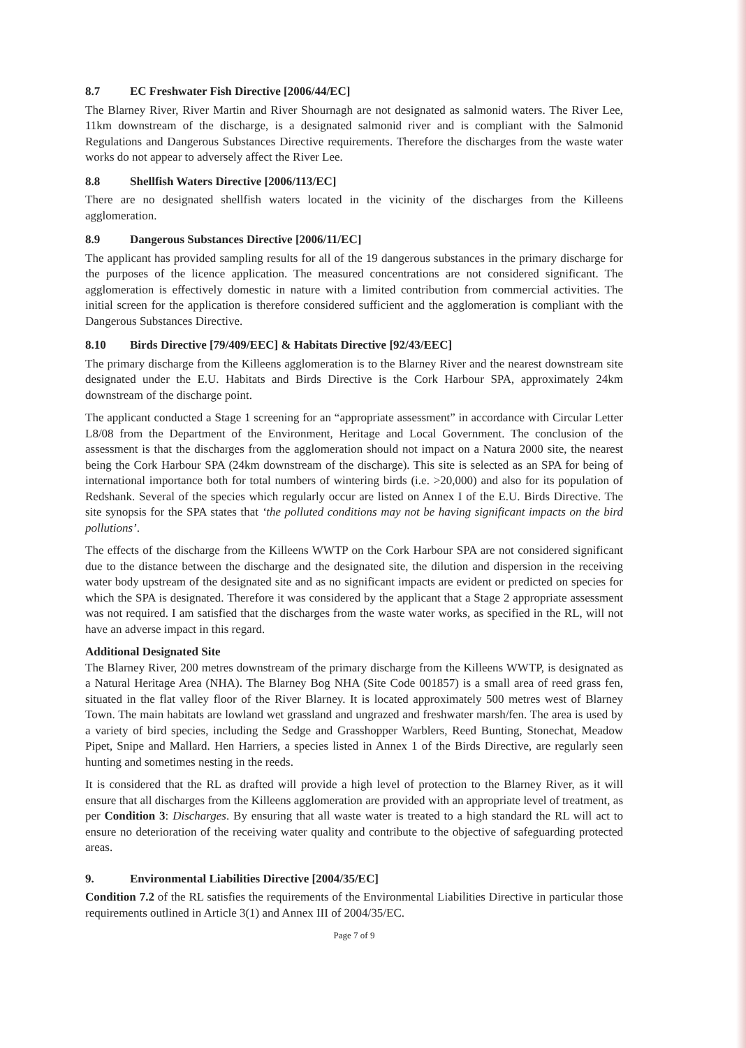8.7 EC Freshwater Fish Directive [2006/44/EC]
The Blarney River, River Martin and River Shournagh are not designated as salmonid waters. The River Lee, 11km downstream of the discharge, is a designated salmonid river and is compliant with the Salmonid Regulations and Dangerous Substances Directive requirements. Therefore the discharges from the waste water works do not appear to adversely affect the River Lee.
8.8 Shellfish Waters Directive [2006/113/EC]
There are no designated shellfish waters located in the vicinity of the discharges from the Killeens agglomeration.
8.9 Dangerous Substances Directive [2006/11/EC]
The applicant has provided sampling results for all of the 19 dangerous substances in the primary discharge for the purposes of the licence application. The measured concentrations are not considered significant. The agglomeration is effectively domestic in nature with a limited contribution from commercial activities. The initial screen for the application is therefore considered sufficient and the agglomeration is compliant with the Dangerous Substances Directive.
8.10 Birds Directive [79/409/EEC] & Habitats Directive [92/43/EEC]
The primary discharge from the Killeens agglomeration is to the Blarney River and the nearest downstream site designated under the E.U. Habitats and Birds Directive is the Cork Harbour SPA, approximately 24km downstream of the discharge point.
The applicant conducted a Stage 1 screening for an “appropriate assessment” in accordance with Circular Letter L8/08 from the Department of the Environment, Heritage and Local Government. The conclusion of the assessment is that the discharges from the agglomeration should not impact on a Natura 2000 site, the nearest being the Cork Harbour SPA (24km downstream of the discharge). This site is selected as an SPA for being of international importance both for total numbers of wintering birds (i.e. >20,000) and also for its population of Redshank. Several of the species which regularly occur are listed on Annex I of the E.U. Birds Directive. The site synopsis for the SPA states that ‘the polluted conditions may not be having significant impacts on the bird pollutions’.
The effects of the discharge from the Killeens WWTP on the Cork Harbour SPA are not considered significant due to the distance between the discharge and the designated site, the dilution and dispersion in the receiving water body upstream of the designated site and as no significant impacts are evident or predicted on species for which the SPA is designated. Therefore it was considered by the applicant that a Stage 2 appropriate assessment was not required. I am satisfied that the discharges from the waste water works, as specified in the RL, will not have an adverse impact in this regard.
Additional Designated Site
The Blarney River, 200 metres downstream of the primary discharge from the Killeens WWTP, is designated as a Natural Heritage Area (NHA). The Blarney Bog NHA (Site Code 001857) is a small area of reed grass fen, situated in the flat valley floor of the River Blarney. It is located approximately 500 metres west of Blarney Town. The main habitats are lowland wet grassland and ungrazed and freshwater marsh/fen. The area is used by a variety of bird species, including the Sedge and Grasshopper Warblers, Reed Bunting, Stonechat, Meadow Pipet, Snipe and Mallard. Hen Harriers, a species listed in Annex 1 of the Birds Directive, are regularly seen hunting and sometimes nesting in the reeds.
It is considered that the RL as drafted will provide a high level of protection to the Blarney River, as it will ensure that all discharges from the Killeens agglomeration are provided with an appropriate level of treatment, as per Condition 3: Discharges. By ensuring that all waste water is treated to a high standard the RL will act to ensure no deterioration of the receiving water quality and contribute to the objective of safeguarding protected areas.
9. Environmental Liabilities Directive [2004/35/EC]
Condition 7.2 of the RL satisfies the requirements of the Environmental Liabilities Directive in particular those requirements outlined in Article 3(1) and Annex III of 2004/35/EC.
Page 7 of 9